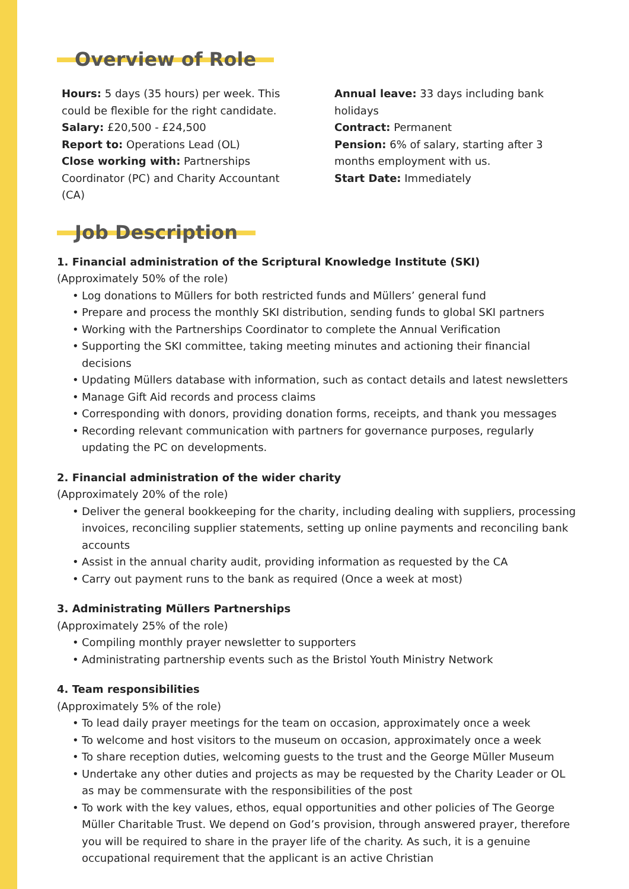Overview of Role
Hours: 5 days (35 hours) per week. This could be flexible for the right candidate.
Salary: £20,500 - £24,500
Report to: Operations Lead (OL)
Close working with: Partnerships Coordinator (PC) and Charity Accountant (CA)
Annual leave: 33 days including bank holidays
Contract: Permanent
Pension: 6% of salary, starting after 3 months employment with us.
Start Date: Immediately
Job Description
1. Financial administration of the Scriptural Knowledge Institute (SKI)
(Approximately 50% of the role)
• Log donations to Müllers for both restricted funds and Müllers’ general fund
• Prepare and process the monthly SKI distribution, sending funds to global SKI partners
• Working with the Partnerships Coordinator to complete the Annual Verification
• Supporting the SKI committee, taking meeting minutes and actioning their financial decisions
• Updating Müllers database with information, such as contact details and latest newsletters
• Manage Gift Aid records and process claims
• Corresponding with donors, providing donation forms, receipts, and thank you messages
• Recording relevant communication with partners for governance purposes, regularly updating the PC on developments.
2. Financial administration of the wider charity
(Approximately 20% of the role)
• Deliver the general bookkeeping for the charity, including dealing with suppliers, processing invoices, reconciling supplier statements, setting up online payments and reconciling bank accounts
• Assist in the annual charity audit, providing information as requested by the CA
• Carry out payment runs to the bank as required (Once a week at most)
3. Administrating Müllers Partnerships
(Approximately 25% of the role)
• Compiling monthly prayer newsletter to supporters
• Administrating partnership events such as the Bristol Youth Ministry Network
4. Team responsibilities
(Approximately 5% of the role)
• To lead daily prayer meetings for the team on occasion, approximately once a week
• To welcome and host visitors to the museum on occasion, approximately once a week
• To share reception duties, welcoming guests to the trust and the George Müller Museum
• Undertake any other duties and projects as may be requested by the Charity Leader or OL as may be commensurate with the responsibilities of the post
• To work with the key values, ethos, equal opportunities and other policies of The George Müller Charitable Trust. We depend on God’s provision, through answered prayer, therefore you will be required to share in the prayer life of the charity. As such, it is a genuine occupational requirement that the applicant is an active Christian